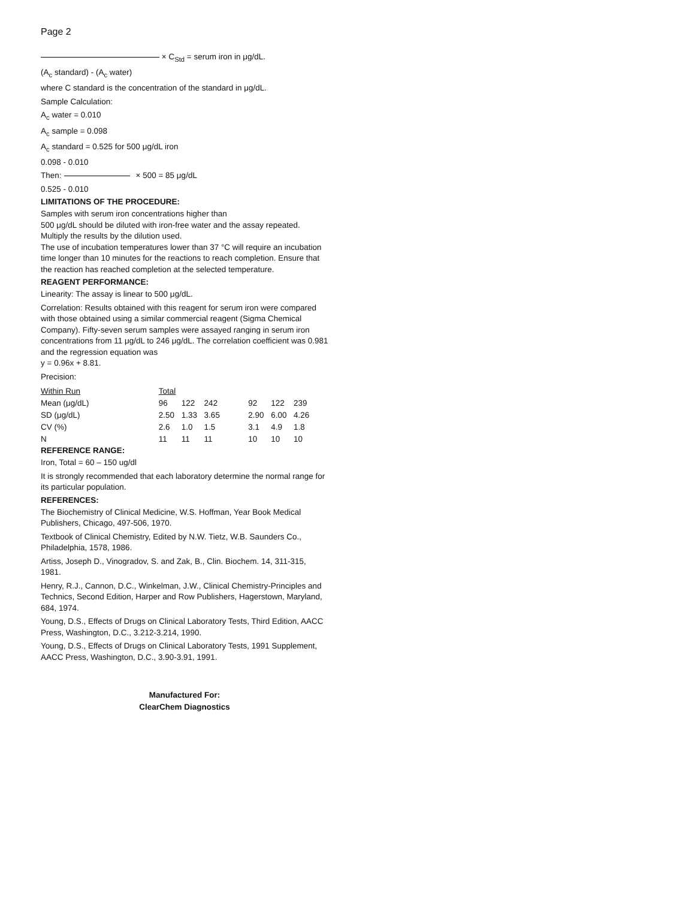Page 2
× C<sub>Std</sub> = serum iron in μg/dL.
(A<sub>c</sub> standard) - (A<sub>c</sub> water)
where C standard is the concentration of the standard in μg/dL.
Sample Calculation:
A<sub>c</sub> water = 0.010
A<sub>c</sub> sample = 0.098
A<sub>c</sub> standard = 0.525 for 500 μg/dL iron
0.098 - 0.010
Then: × 500 = 85 μg/dL
0.525 - 0.010
LIMITATIONS OF THE PROCEDURE:
Samples with serum iron concentrations higher than
500 μg/dL should be diluted with iron-free water and the assay repeated. Multiply the results by the dilution used.
The use of incubation temperatures lower than 37 °C will require an incubation time longer than 10 minutes for the reactions to reach completion. Ensure that the reaction has reached completion at the selected temperature.
REAGENT PERFORMANCE:
Linearity: The assay is linear to 500 μg/dL.
Correlation: Results obtained with this reagent for serum iron were compared with those obtained using a similar commercial reagent (Sigma Chemical Company). Fifty-seven serum samples were assayed ranging in serum iron concentrations from 11 μg/dL to 246 μg/dL. The correlation coefficient was 0.981 and the regression equation was
y = 0.96x + 8.81.
Precision:
| Within Run | Total | | | | | | |
| Mean (μg/dL) | 96 | 122 | 242 | | 92 | 122 | 239 |
| SD (μg/dL) | 2.50 | 1.33 | 3.65 | | 2.90 | 6.00 | 4.26 |
| CV (%) | 2.6 | 1.0 | 1.5 | | 3.1 | 4.9 | 1.8 |
| N | 11 | 11 | 11 | | 10 | 10 | 10 |
REFERENCE RANGE:
Iron, Total = 60 – 150 ug/dl
It is strongly recommended that each laboratory determine the normal range for its particular population.
REFERENCES:
The Biochemistry of Clinical Medicine, W.S. Hoffman, Year Book Medical Publishers, Chicago, 497-506, 1970.
Textbook of Clinical Chemistry, Edited by N.W. Tietz, W.B. Saunders Co., Philadelphia, 1578, 1986.
Artiss, Joseph D., Vinogradov, S. and Zak, B., Clin. Biochem. 14, 311-315, 1981.
Henry, R.J., Cannon, D.C., Winkelman, J.W., Clinical Chemistry-Principles and Technics, Second Edition, Harper and Row Publishers, Hagerstown, Maryland, 684, 1974.
Young, D.S., Effects of Drugs on Clinical Laboratory Tests, Third Edition, AACC Press, Washington, D.C., 3.212-3.214, 1990.
Young, D.S., Effects of Drugs on Clinical Laboratory Tests, 1991 Supplement, AACC Press, Washington, D.C., 3.90-3.91, 1991.
Manufactured For:
ClearChem Diagnostics